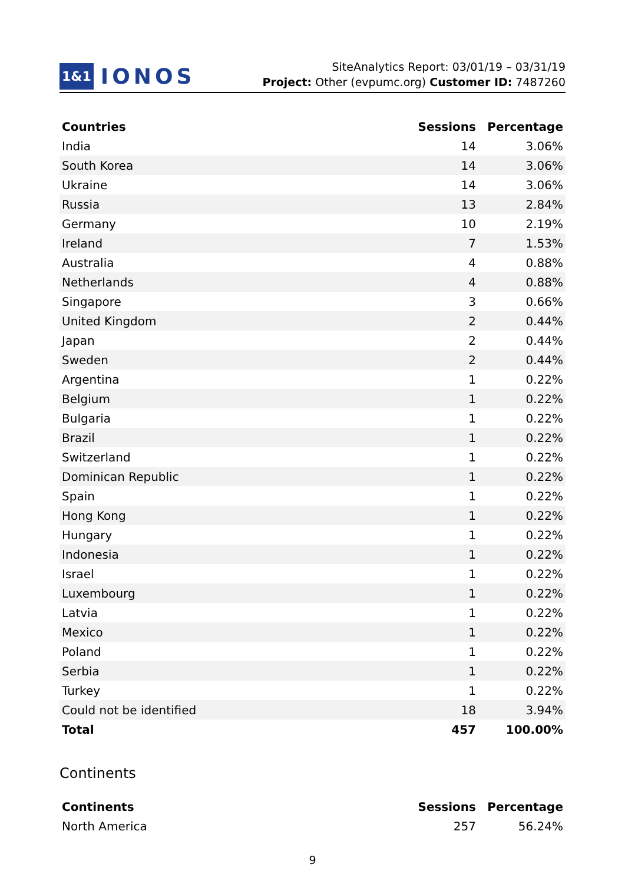1&1 IONOS
SiteAnalytics Report: 03/01/19 – 03/31/19
Project: Other (evpumc.org) Customer ID: 7487260
| Countries | Sessions | Percentage |
| --- | --- | --- |
| India | 14 | 3.06% |
| South Korea | 14 | 3.06% |
| Ukraine | 14 | 3.06% |
| Russia | 13 | 2.84% |
| Germany | 10 | 2.19% |
| Ireland | 7 | 1.53% |
| Australia | 4 | 0.88% |
| Netherlands | 4 | 0.88% |
| Singapore | 3 | 0.66% |
| United Kingdom | 2 | 0.44% |
| Japan | 2 | 0.44% |
| Sweden | 2 | 0.44% |
| Argentina | 1 | 0.22% |
| Belgium | 1 | 0.22% |
| Bulgaria | 1 | 0.22% |
| Brazil | 1 | 0.22% |
| Switzerland | 1 | 0.22% |
| Dominican Republic | 1 | 0.22% |
| Spain | 1 | 0.22% |
| Hong Kong | 1 | 0.22% |
| Hungary | 1 | 0.22% |
| Indonesia | 1 | 0.22% |
| Israel | 1 | 0.22% |
| Luxembourg | 1 | 0.22% |
| Latvia | 1 | 0.22% |
| Mexico | 1 | 0.22% |
| Poland | 1 | 0.22% |
| Serbia | 1 | 0.22% |
| Turkey | 1 | 0.22% |
| Could not be identified | 18 | 3.94% |
| Total | 457 | 100.00% |
Continents
| Continents | Sessions | Percentage |
| --- | --- | --- |
| North America | 257 | 56.24% |
9